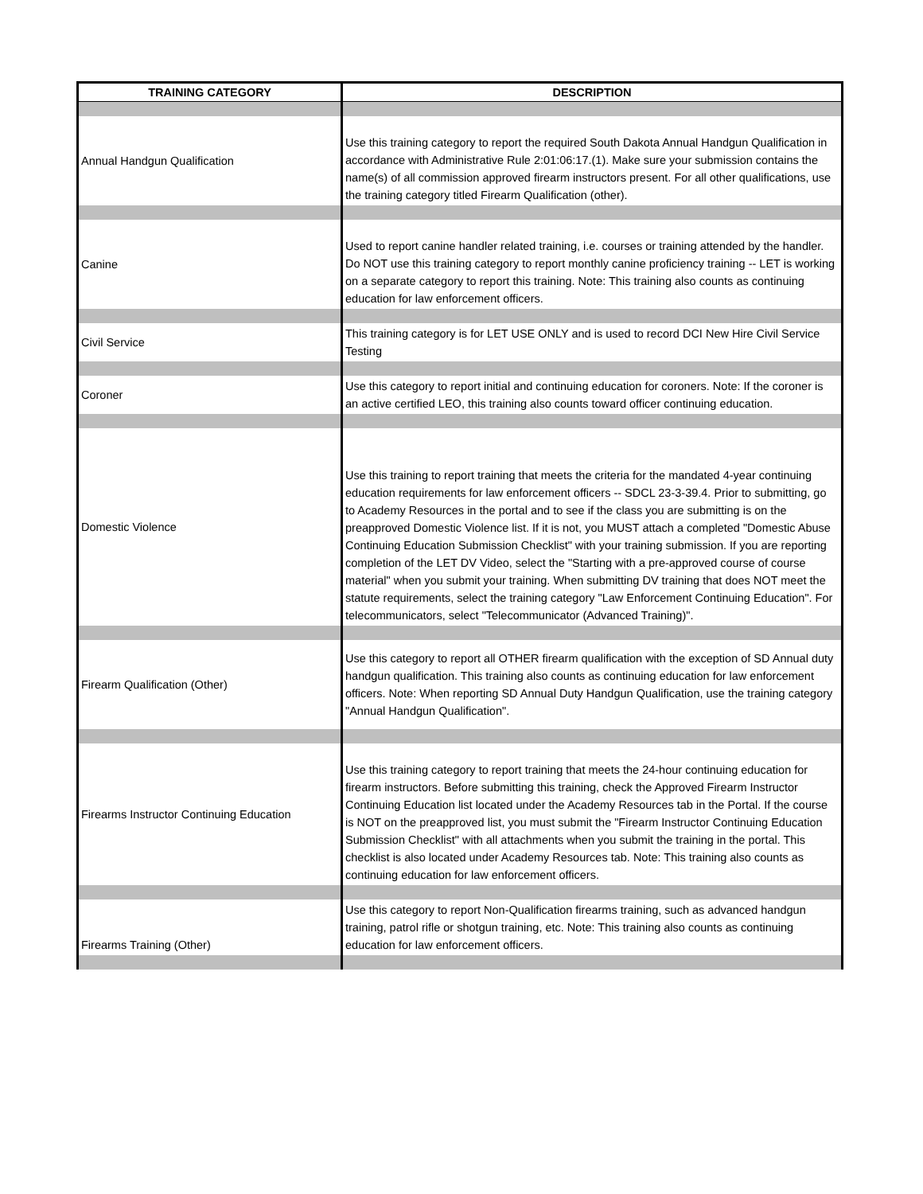| TRAINING CATEGORY | DESCRIPTION |
| --- | --- |
| Annual Handgun Qualification | Use this training category to report the required South Dakota Annual Handgun Qualification in accordance with Administrative Rule 2:01:06:17.(1). Make sure your submission contains the name(s) of all commission approved firearm instructors present. For all other qualifications, use the training category titled Firearm Qualification (other). |
| Canine | Used to report canine handler related training, i.e. courses or training attended by the handler. Do NOT use this training category to report monthly canine proficiency training -- LET is working on a separate category to report this training. Note: This training also counts as continuing education for law enforcement officers. |
| Civil Service | This training category is for LET USE ONLY and is used to record DCI New Hire Civil Service Testing |
| Coroner | Use this category to report initial and continuing education for coroners. Note: If the coroner is an active certified LEO, this training also counts toward officer continuing education. |
| Domestic Violence | Use this training to report training that meets the criteria for the mandated 4-year continuing education requirements for law enforcement officers -- SDCL 23-3-39.4. Prior to submitting, go to Academy Resources in the portal and to see if the class you are submitting is on the preapproved Domestic Violence list. If it is not, you MUST attach a completed "Domestic Abuse Continuing Education Submission Checklist" with your training submission. If you are reporting completion of the LET DV Video, select the "Starting with a pre-approved course of course material" when you submit your training. When submitting DV training that does NOT meet the statute requirements, select the training category "Law Enforcement Continuing Education". For telecommunicators, select "Telecommunicator (Advanced Training)". |
| Firearm Qualification (Other) | Use this category to report all OTHER firearm qualification with the exception of SD Annual duty handgun qualification. This training also counts as continuing education for law enforcement officers. Note: When reporting SD Annual Duty Handgun Qualification, use the training category "Annual Handgun Qualification". |
| Firearms Instructor Continuing Education | Use this training category to report training that meets the 24-hour continuing education for firearm instructors. Before submitting this training, check the Approved Firearm Instructor Continuing Education list located under the Academy Resources tab in the Portal. If the course is NOT on the preapproved list, you must submit the "Firearm Instructor Continuing Education Submission Checklist" with all attachments when you submit the training in the portal. This checklist is also located under Academy Resources tab. Note: This training also counts as continuing education for law enforcement officers. |
| Firearms Training (Other) | Use this category to report Non-Qualification firearms training, such as advanced handgun training, patrol rifle or shotgun training, etc. Note: This training also counts as continuing education for law enforcement officers. |